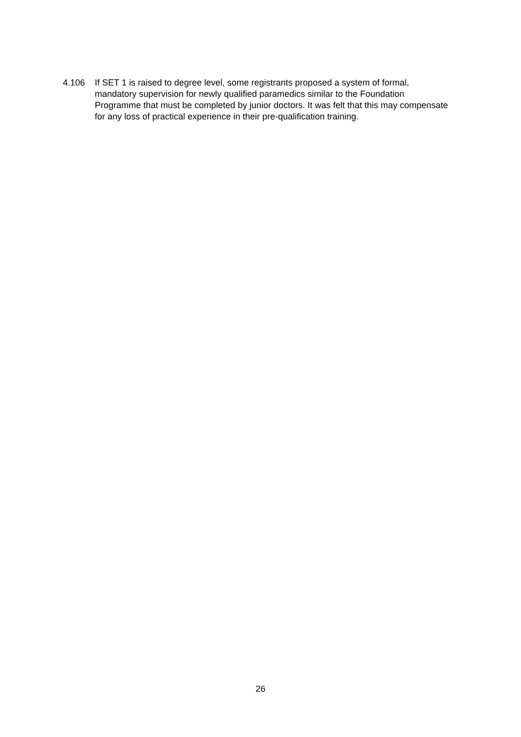4.106 If SET 1 is raised to degree level, some registrants proposed a system of formal, mandatory supervision for newly qualified paramedics similar to the Foundation Programme that must be completed by junior doctors. It was felt that this may compensate for any loss of practical experience in their pre-qualification training.
26